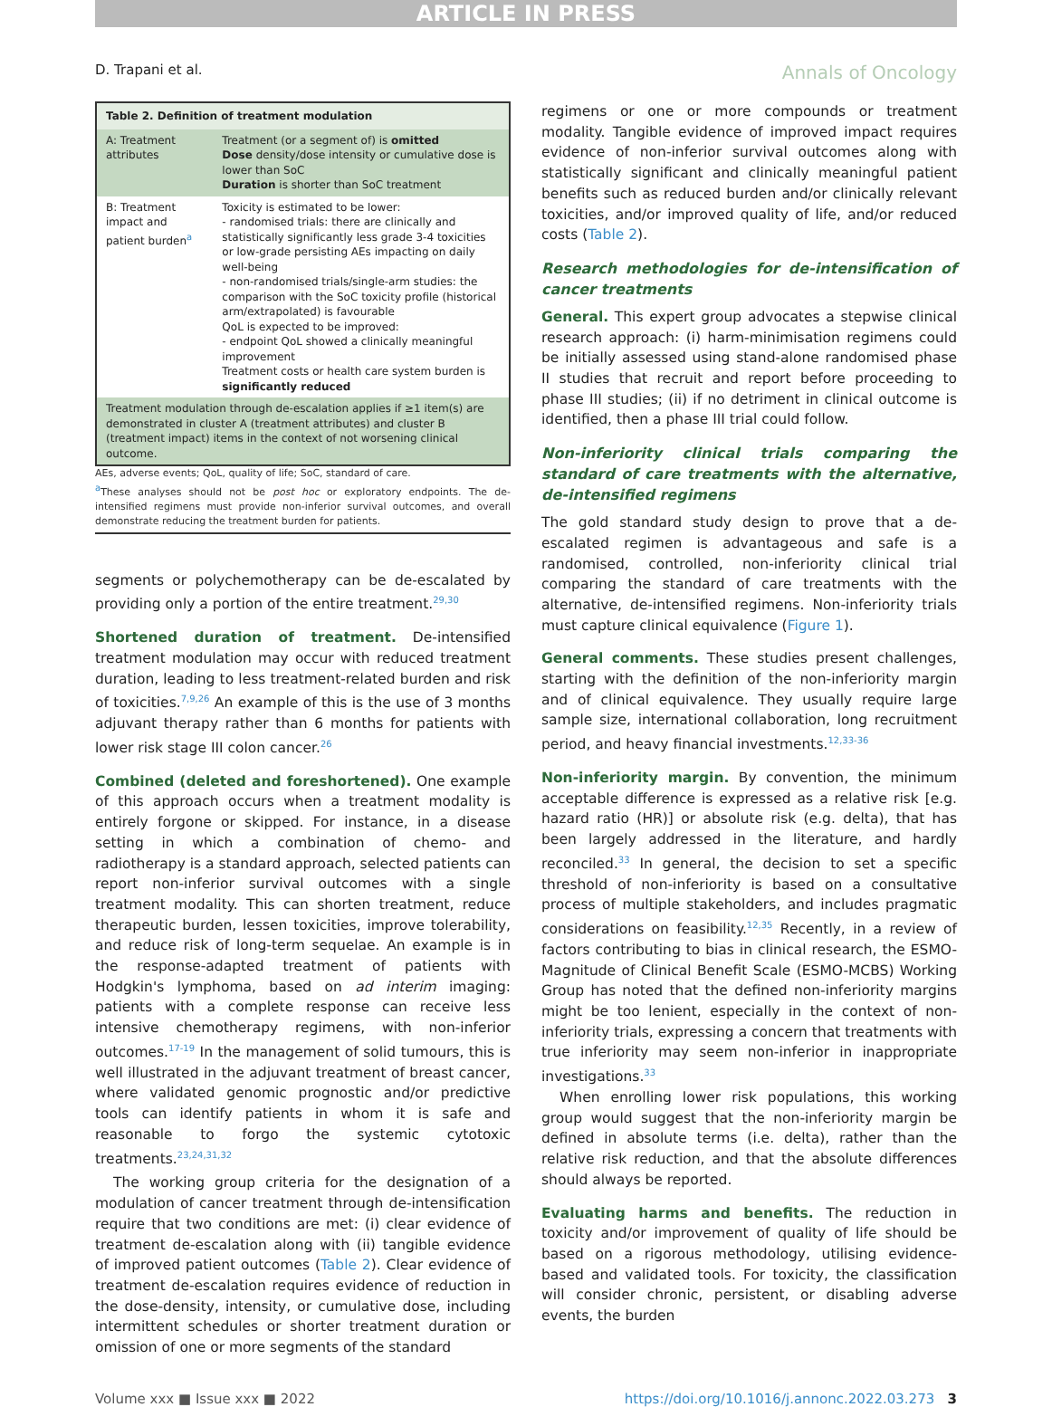ARTICLE IN PRESS
D. Trapani et al. Annals of Oncology
| Table 2. Definition of treatment modulation | |
| --- | --- |
| A: Treatment attributes | Treatment (or a segment of) is omitted Dose density/dose intensity or cumulative dose is lower than SoC Duration is shorter than SoC treatment |
| B: Treatment impact and patient burden<sup>a</sup> | Toxicity is estimated to be lower: - randomised trials: there are clinically and statistically significantly less grade 3-4 toxicities or low-grade persisting AEs impacting on daily well-being - non-randomised trials/single-arm studies: the comparison with the SoC toxicity profile (historical arm/extrapolated) is favourable QoL is expected to be improved: - endpoint QoL showed a clinically meaningful improvement Treatment costs or health care system burden is significantly reduced |
| Treatment modulation through de-escalation applies if ≥1 item(s) are demonstrated in cluster A (treatment attributes) and cluster B (treatment impact) items in the context of not worsening clinical outcome. | |
AEs, adverse events; QoL, quality of life; SoC, standard of care.
<sup>a</sup> These analyses should not be post hoc or exploratory endpoints. The de-intensified regimens must provide non-inferior survival outcomes, and overall demonstrate reducing the treatment burden for patients.
segments or polychemotherapy can be de-escalated by providing only a portion of the entire treatment.<sup>29,30</sup>
Shortened duration of treatment. De-intensified treatment modulation may occur with reduced treatment duration, leading to less treatment-related burden and risk of toxicities.<sup>7,9,26</sup> An example of this is the use of 3 months adjuvant therapy rather than 6 months for patients with lower risk stage III colon cancer.<sup>26</sup>
Combined (deleted and foreshortened). One example of this approach occurs when a treatment modality is entirely forgone or skipped. For instance, in a disease setting in which a combination of chemo- and radiotherapy is a standard approach, selected patients can report non-inferior survival outcomes with a single treatment modality. This can shorten treatment, reduce therapeutic burden, lessen toxicities, improve tolerability, and reduce risk of long-term sequelae. An example is in the response-adapted treatment of patients with Hodgkin's lymphoma, based on ad interim imaging: patients with a complete response can receive less intensive chemotherapy regimens, with non-inferior outcomes.<sup>17-19</sup> In the management of solid tumours, this is well illustrated in the adjuvant treatment of breast cancer, where validated genomic prognostic and/or predictive tools can identify patients in whom it is safe and reasonable to forgo the systemic cytotoxic treatments.<sup>23,24,31,32</sup>
The working group criteria for the designation of a modulation of cancer treatment through de-intensification require that two conditions are met: (i) clear evidence of treatment de-escalation along with (ii) tangible evidence of improved patient outcomes (Table 2). Clear evidence of treatment de-escalation requires evidence of reduction in the dose-density, intensity, or cumulative dose, including intermittent schedules or shorter treatment duration or omission of one or more segments of the standard
regimens or one or more compounds or treatment modality. Tangible evidence of improved impact requires evidence of non-inferior survival outcomes along with statistically significant and clinically meaningful patient benefits such as reduced burden and/or clinically relevant toxicities, and/or improved quality of life, and/or reduced costs (Table 2).
Research methodologies for de-intensification of cancer treatments
General. This expert group advocates a stepwise clinical research approach: (i) harm-minimisation regimens could be initially assessed using stand-alone randomised phase II studies that recruit and report before proceeding to phase III studies; (ii) if no detriment in clinical outcome is identified, then a phase III trial could follow.
Non-inferiority clinical trials comparing the standard of care treatments with the alternative, de-intensified regimens
The gold standard study design to prove that a de-escalated regimen is advantageous and safe is a randomised, controlled, non-inferiority clinical trial comparing the standard of care treatments with the alternative, de-intensified regimens. Non-inferiority trials must capture clinical equivalence (Figure 1).
General comments. These studies present challenges, starting with the definition of the non-inferiority margin and of clinical equivalence. They usually require large sample size, international collaboration, long recruitment period, and heavy financial investments.<sup>12,33-36</sup>
Non-inferiority margin. By convention, the minimum acceptable difference is expressed as a relative risk [e.g. hazard ratio (HR)] or absolute risk (e.g. delta), that has been largely addressed in the literature, and hardly reconciled.<sup>33</sup> In general, the decision to set a specific threshold of non-inferiority is based on a consultative process of multiple stakeholders, and includes pragmatic considerations on feasibility.<sup>12,35</sup> Recently, in a review of factors contributing to bias in clinical research, the ESMO-Magnitude of Clinical Benefit Scale (ESMO-MCBS) Working Group has noted that the defined non-inferiority margins might be too lenient, especially in the context of non-inferiority trials, expressing a concern that treatments with true inferiority may seem non-inferior in inappropriate investigations.<sup>33</sup>
When enrolling lower risk populations, this working group would suggest that the non-inferiority margin be defined in absolute terms (i.e. delta), rather than the relative risk reduction, and that the absolute differences should always be reported.
Evaluating harms and benefits. The reduction in toxicity and/or improvement of quality of life should be based on a rigorous methodology, utilising evidence-based and validated tools. For toxicity, the classification will consider chronic, persistent, or disabling adverse events, the burden
Volume xxx ■ Issue xxx ■ 2022 https://doi.org/10.1016/j.annonc.2022.03.273 3